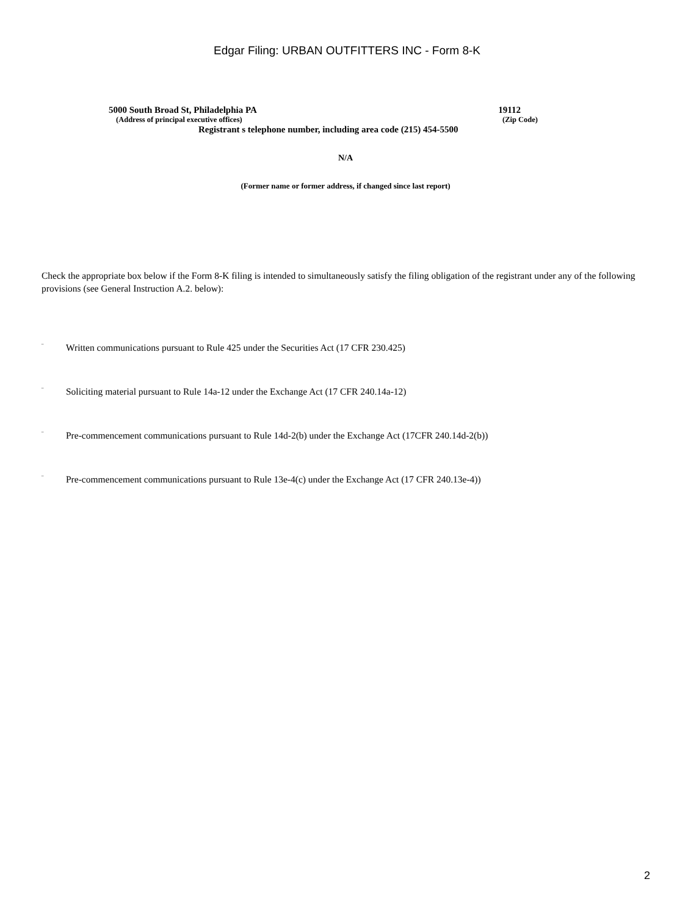Edgar Filing: URBAN OUTFITTERS INC - Form 8-K
5000 South Broad St, Philadelphia PA 19112
(Address of principal executive offices) (Zip Code)
Registrant s telephone number, including area code (215) 454-5500
N/A
(Former name or former address, if changed since last report)
Check the appropriate box below if the Form 8-K filing is intended to simultaneously satisfy the filing obligation of the registrant under any of the following provisions (see General Instruction A.2. below):
¨ Written communications pursuant to Rule 425 under the Securities Act (17 CFR 230.425)
¨ Soliciting material pursuant to Rule 14a-12 under the Exchange Act (17 CFR 240.14a-12)
¨ Pre-commencement communications pursuant to Rule 14d-2(b) under the Exchange Act (17CFR 240.14d-2(b))
¨ Pre-commencement communications pursuant to Rule 13e-4(c) under the Exchange Act (17 CFR 240.13e-4))
2